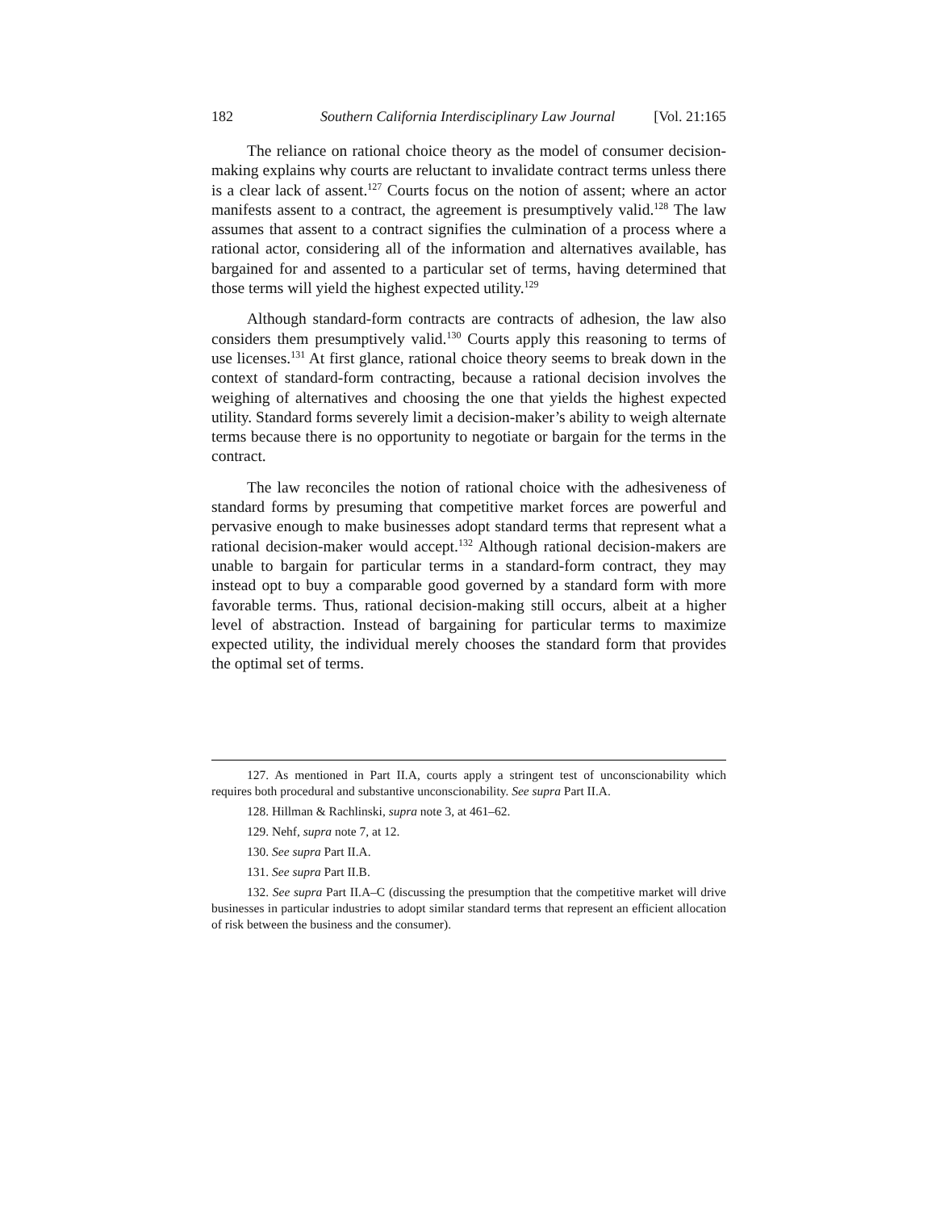182 Southern California Interdisciplinary Law Journal [Vol. 21:165
The reliance on rational choice theory as the model of consumer decision-making explains why courts are reluctant to invalidate contract terms unless there is a clear lack of assent.<sup>127</sup> Courts focus on the notion of assent; where an actor manifests assent to a contract, the agreement is presumptively valid.<sup>128</sup> The law assumes that assent to a contract signifies the culmination of a process where a rational actor, considering all of the information and alternatives available, has bargained for and assented to a particular set of terms, having determined that those terms will yield the highest expected utility.<sup>129</sup>
Although standard-form contracts are contracts of adhesion, the law also considers them presumptively valid.<sup>130</sup> Courts apply this reasoning to terms of use licenses.<sup>131</sup> At first glance, rational choice theory seems to break down in the context of standard-form contracting, because a rational decision involves the weighing of alternatives and choosing the one that yields the highest expected utility. Standard forms severely limit a decision-maker’s ability to weigh alternate terms because there is no opportunity to negotiate or bargain for the terms in the contract.
The law reconciles the notion of rational choice with the adhesiveness of standard forms by presuming that competitive market forces are powerful and pervasive enough to make businesses adopt standard terms that represent what a rational decision-maker would accept.<sup>132</sup> Although rational decision-makers are unable to bargain for particular terms in a standard-form contract, they may instead opt to buy a comparable good governed by a standard form with more favorable terms. Thus, rational decision-making still occurs, albeit at a higher level of abstraction. Instead of bargaining for particular terms to maximize expected utility, the individual merely chooses the standard form that provides the optimal set of terms.
127. As mentioned in Part II.A, courts apply a stringent test of unconscionability which requires both procedural and substantive unconscionability. See supra Part II.A.
128. Hillman & Rachlinski, supra note 3, at 461–62.
129. Nehf, supra note 7, at 12.
130. See supra Part II.A.
131. See supra Part II.B.
132. See supra Part II.A–C (discussing the presumption that the competitive market will drive businesses in particular industries to adopt similar standard terms that represent an efficient allocation of risk between the business and the consumer).